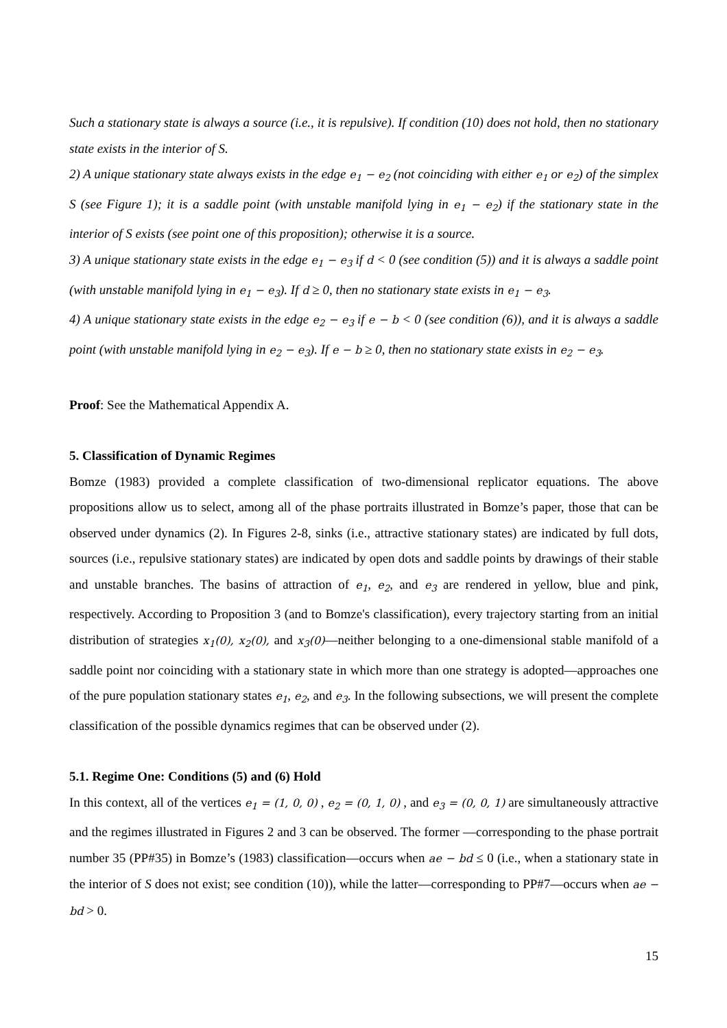Such a stationary state is always a source (i.e., it is repulsive). If condition (10) does not hold, then no stationary state exists in the interior of S.
2) A unique stationary state always exists in the edge e<sub>1</sub> − e<sub>2</sub> (not coinciding with either e<sub>1</sub> or e<sub>2</sub>) of the simplex S (see Figure 1); it is a saddle point (with unstable manifold lying in e<sub>1</sub> − e<sub>2</sub>) if the stationary state in the interior of S exists (see point one of this proposition); otherwise it is a source.
3) A unique stationary state exists in the edge e<sub>1</sub> − e<sub>3</sub> if d < 0 (see condition (5)) and it is always a saddle point (with unstable manifold lying in e<sub>1</sub> − e<sub>3</sub>). If d ≥ 0, then no stationary state exists in e<sub>1</sub> − e<sub>3</sub>.
4) A unique stationary state exists in the edge e<sub>2</sub> − e<sub>3</sub> if e − b < 0 (see condition (6)), and it is always a saddle point (with unstable manifold lying in e<sub>2</sub> − e<sub>3</sub>). If e − b ≥ 0, then no stationary state exists in e<sub>2</sub> − e<sub>3</sub>.
Proof: See the Mathematical Appendix A.
5. Classification of Dynamic Regimes
Bomze (1983) provided a complete classification of two-dimensional replicator equations. The above propositions allow us to select, among all of the phase portraits illustrated in Bomze’s paper, those that can be observed under dynamics (2). In Figures 2-8, sinks (i.e., attractive stationary states) are indicated by full dots, sources (i.e., repulsive stationary states) are indicated by open dots and saddle points by drawings of their stable and unstable branches. The basins of attraction of e<sub>1</sub>, e<sub>2</sub>, and e<sub>3</sub> are rendered in yellow, blue and pink, respectively. According to Proposition 3 (and to Bomze's classification), every trajectory starting from an initial distribution of strategies x<sub>1</sub>(0), x<sub>2</sub>(0), and x<sub>3</sub>(0)—neither belonging to a one-dimensional stable manifold of a saddle point nor coinciding with a stationary state in which more than one strategy is adopted—approaches one of the pure population stationary states e<sub>1</sub>, e<sub>2</sub>, and e<sub>3</sub>. In the following subsections, we will present the complete classification of the possible dynamics regimes that can be observed under (2).
5.1. Regime One: Conditions (5) and (6) Hold
In this context, all of the vertices e<sub>1</sub> = (1, 0, 0) , e<sub>2</sub> = (0, 1, 0) , and e<sub>3</sub> = (0, 0, 1) are simultaneously attractive and the regimes illustrated in Figures 2 and 3 can be observed. The former —corresponding to the phase portrait number 35 (PP#35) in Bomze’s (1983) classification—occurs when ae − bd ≤ 0 (i.e., when a stationary state in the interior of S does not exist; see condition (10)), while the latter—corresponding to PP#7—occurs when ae − bd > 0.
15